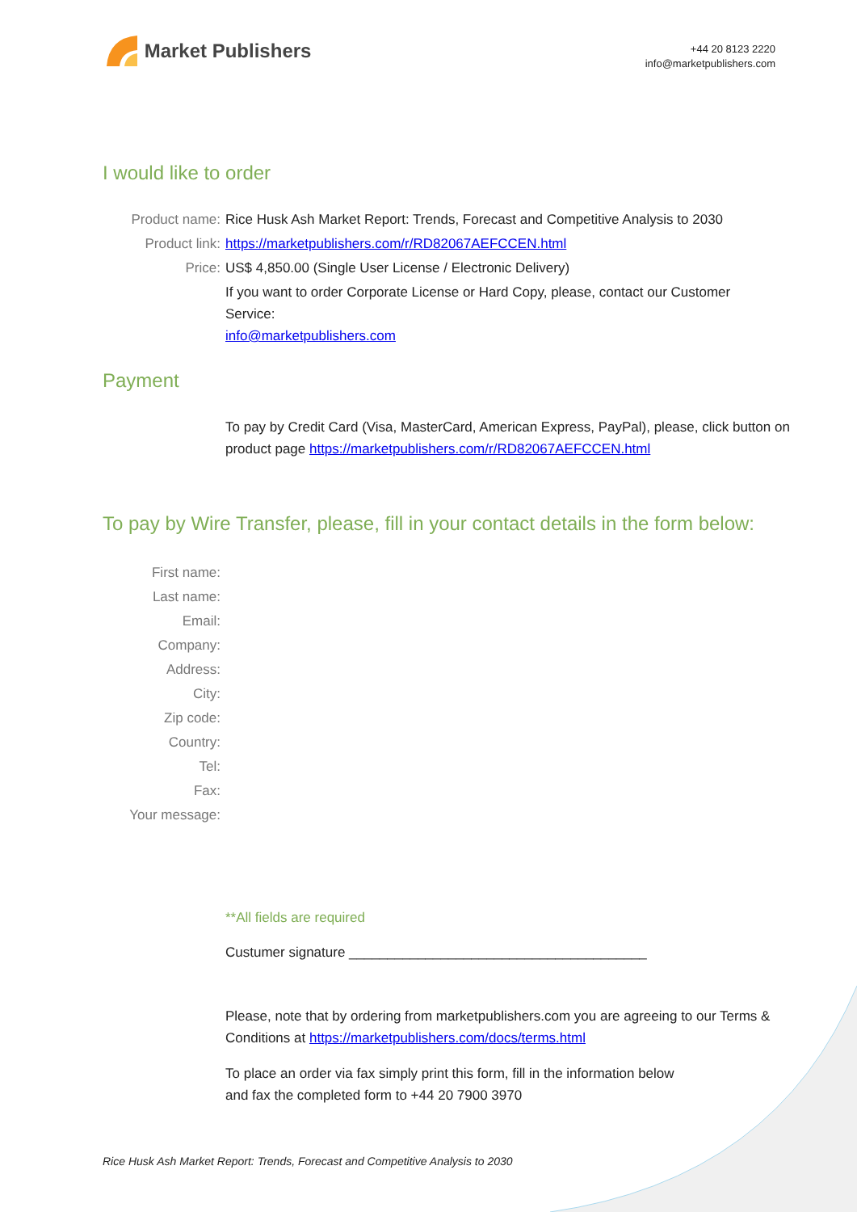Market Publishers
+44 20 8123 2220
info@marketpublishers.com
I would like to order
Product name: Rice Husk Ash Market Report: Trends, Forecast and Competitive Analysis to 2030
Product link: https://marketpublishers.com/r/RD82067AEFCCEN.html
Price: US$ 4,850.00 (Single User License / Electronic Delivery)
If you want to order Corporate License or Hard Copy, please, contact our Customer Service:
info@marketpublishers.com
Payment
To pay by Credit Card (Visa, MasterCard, American Express, PayPal), please, click button on product page https://marketpublishers.com/r/RD82067AEFCCEN.html
To pay by Wire Transfer, please, fill in your contact details in the form below:
First name:
Last name:
Email:
Company:
Address:
City:
Zip code:
Country:
Tel:
Fax:
Your message:
**All fields are required
Custumer signature _______________________________________
Please, note that by ordering from marketpublishers.com you are agreeing to our Terms & Conditions at https://marketpublishers.com/docs/terms.html
To place an order via fax simply print this form, fill in the information below
and fax the completed form to +44 20 7900 3970
Rice Husk Ash Market Report: Trends, Forecast and Competitive Analysis to 2030